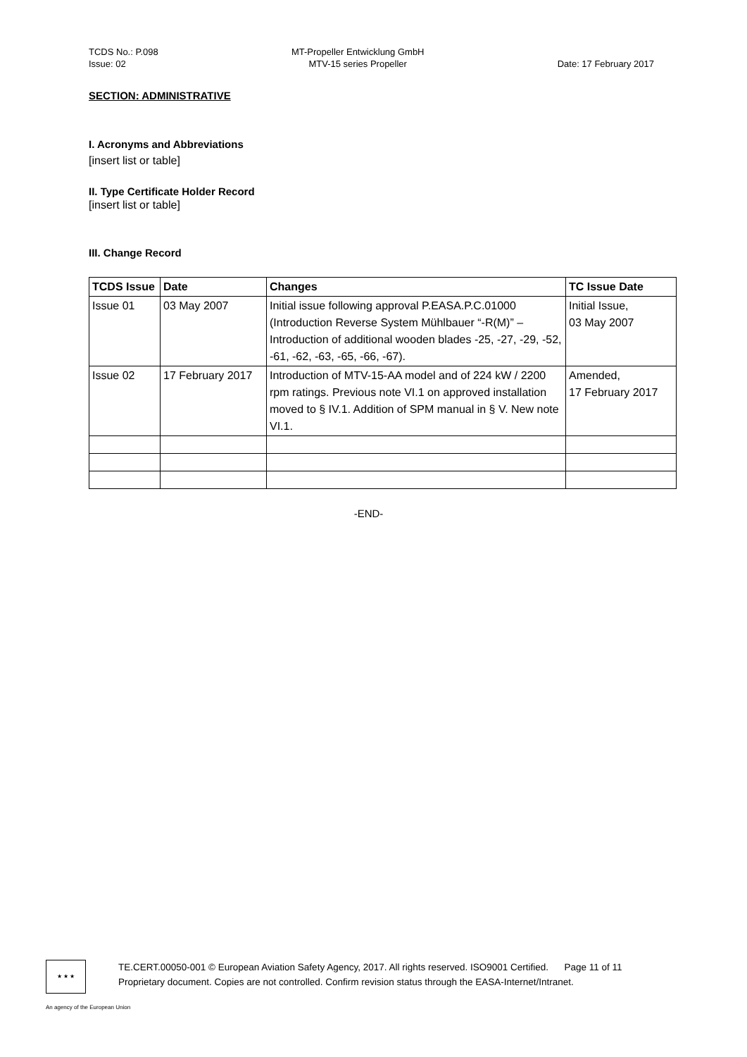TCDS No.: P.098
Issue: 02
MT-Propeller Entwicklung GmbH
MTV-15 series Propeller
Date: 17 February 2017
SECTION: ADMINISTRATIVE
I. Acronyms and Abbreviations
[insert list or table]
II. Type Certificate Holder Record
[insert list or table]
III. Change Record
| TCDS Issue | Date | Changes | TC Issue Date |
| --- | --- | --- | --- |
| Issue 01 | 03 May 2007 | Initial issue following approval P.EASA.P.C.01000 (Introduction Reverse System Mühlbauer “-R(M)” – Introduction of additional wooden blades -25, -27, -29, -52, -61, -62, -63, -65, -66, -67). | Initial Issue, 03 May 2007 |
| Issue 02 | 17 February 2017 | Introduction of MTV-15-AA model and of 224 kW / 2200 rpm ratings. Previous note VI.1 on approved installation moved to § IV.1. Addition of SPM manual in § V. New note VI.1. | Amended, 17 February 2017 |
-END-
★ ★ ★
TE.CERT.00050-001 © European Aviation Safety Agency, 2017. All rights reserved. ISO9001 Certified. Page 11 of 11
Proprietary document. Copies are not controlled. Confirm revision status through the EASA-Internet/Intranet.
An agency of the European Union